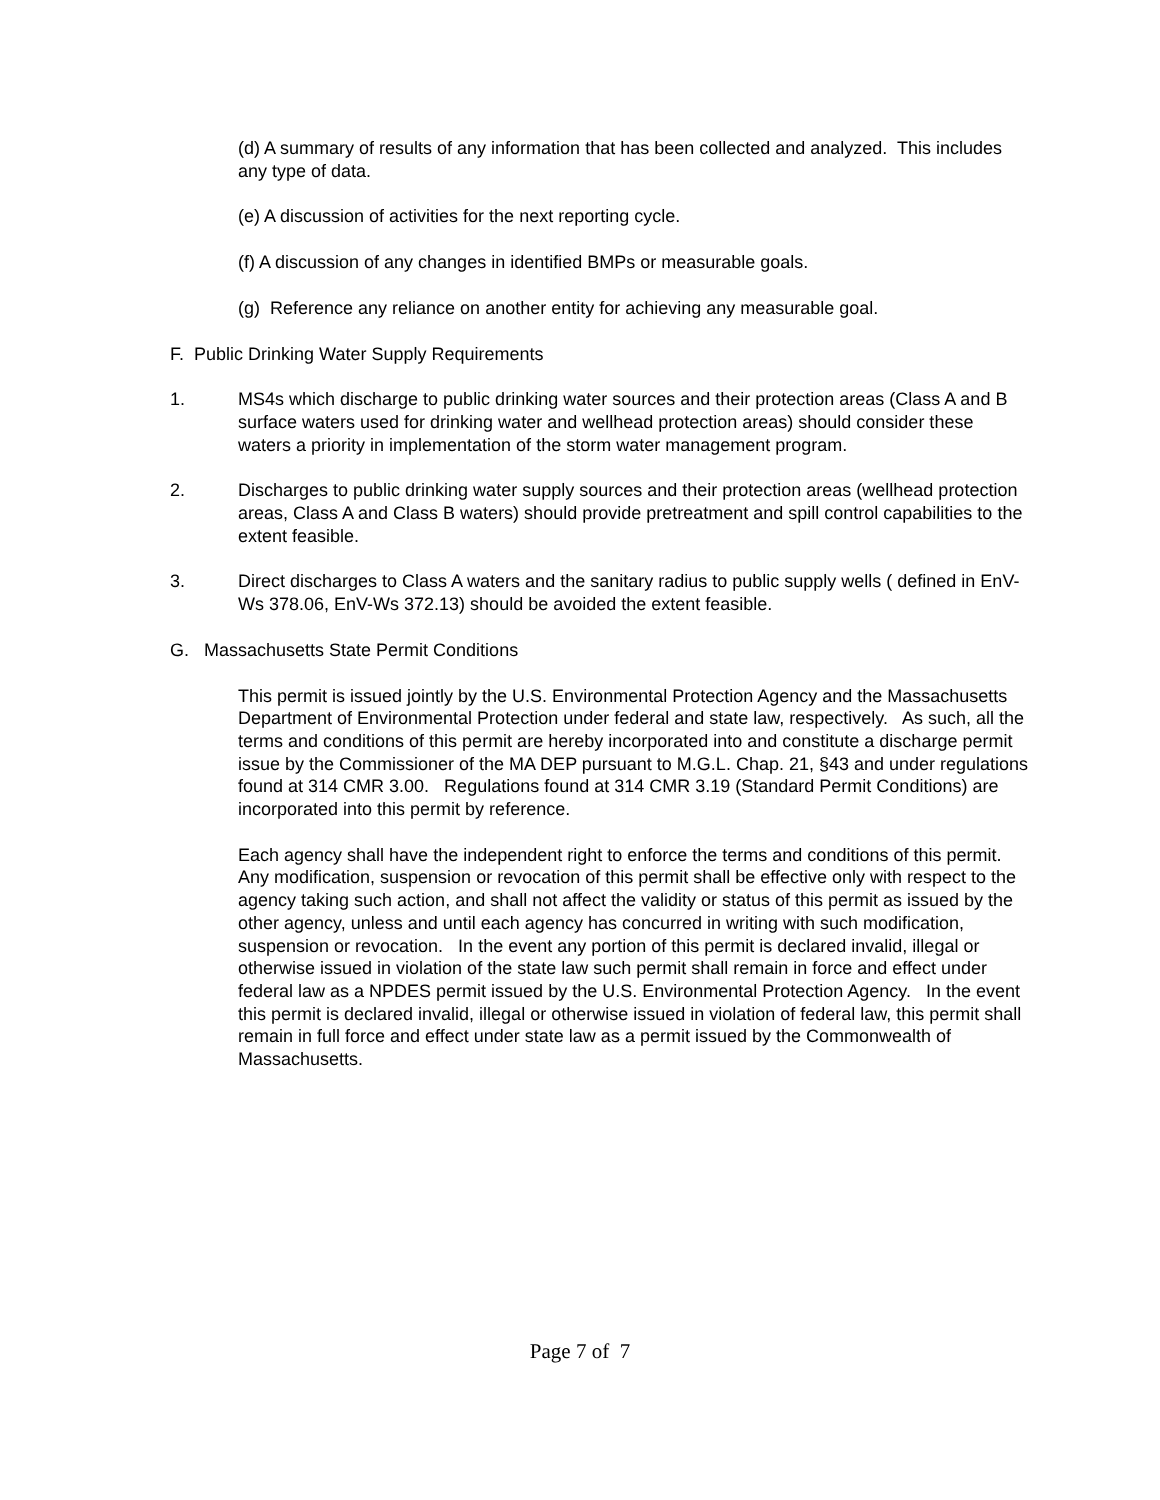(d) A summary of results of any information that has been collected and analyzed. This includes any type of data.
(e) A discussion of activities for the next reporting cycle.
(f) A discussion of any changes in identified BMPs or measurable goals.
(g) Reference any reliance on another entity for achieving any measurable goal.
F. Public Drinking Water Supply Requirements
1. MS4s which discharge to public drinking water sources and their protection areas (Class A and B surface waters used for drinking water and wellhead protection areas) should consider these waters a priority in implementation of the storm water management program.
2. Discharges to public drinking water supply sources and their protection areas (wellhead protection areas, Class A and Class B waters) should provide pretreatment and spill control capabilities to the extent feasible.
3. Direct discharges to Class A waters and the sanitary radius to public supply wells ( defined in EnV-Ws 378.06, EnV-Ws 372.13) should be avoided the extent feasible.
G. Massachusetts State Permit Conditions
This permit is issued jointly by the U.S. Environmental Protection Agency and the Massachusetts Department of Environmental Protection under federal and state law, respectively. As such, all the terms and conditions of this permit are hereby incorporated into and constitute a discharge permit issue by the Commissioner of the MA DEP pursuant to M.G.L. Chap. 21, §43 and under regulations found at 314 CMR 3.00. Regulations found at 314 CMR 3.19 (Standard Permit Conditions) are incorporated into this permit by reference.
Each agency shall have the independent right to enforce the terms and conditions of this permit. Any modification, suspension or revocation of this permit shall be effective only with respect to the agency taking such action, and shall not affect the validity or status of this permit as issued by the other agency, unless and until each agency has concurred in writing with such modification, suspension or revocation. In the event any portion of this permit is declared invalid, illegal or otherwise issued in violation of the state law such permit shall remain in force and effect under federal law as a NPDES permit issued by the U.S. Environmental Protection Agency. In the event this permit is declared invalid, illegal or otherwise issued in violation of federal law, this permit shall remain in full force and effect under state law as a permit issued by the Commonwealth of Massachusetts.
Page 7 of 7